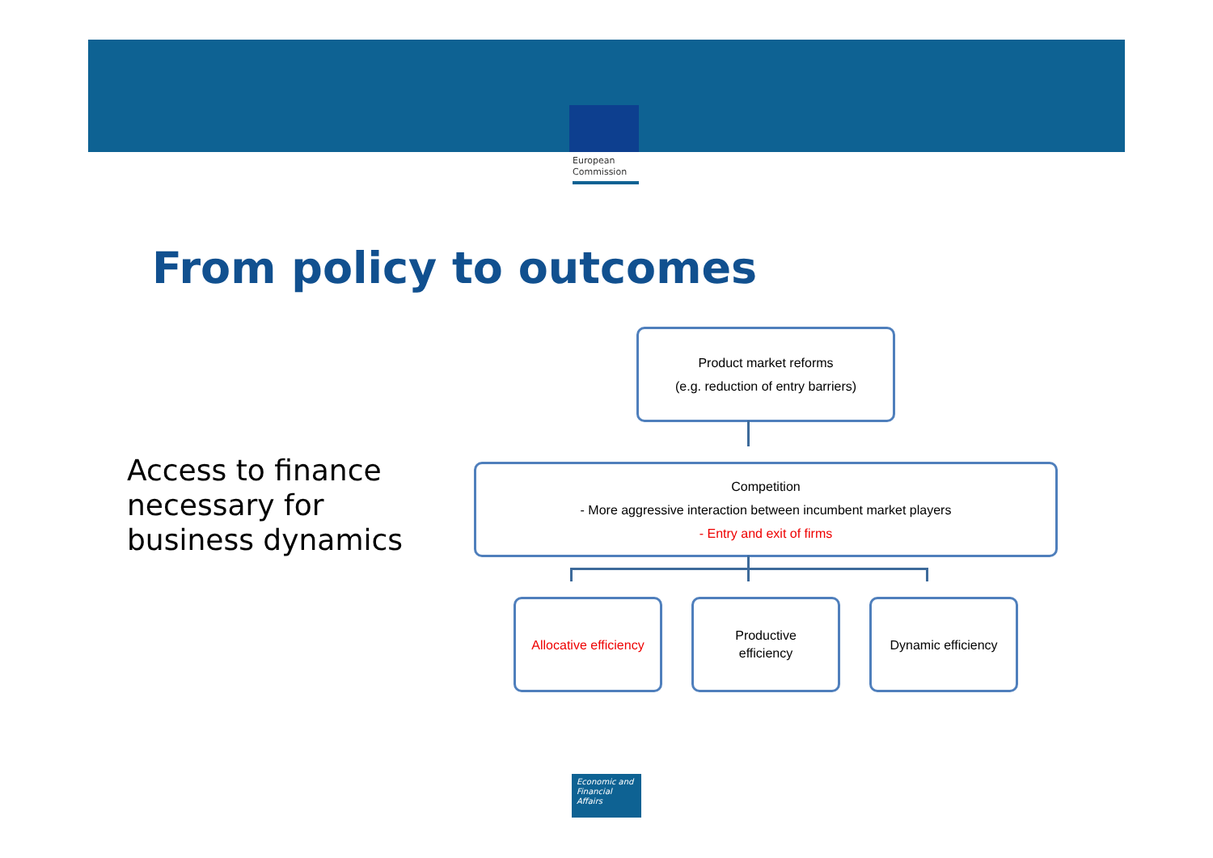European
Commission
From policy to outcomes
Access to finance
necessary for
business dynamics
Product market reforms
(e.g. reduction of entry barriers)
Competition
- More aggressive interaction between incumbent market players
- Entry and exit of firms
Allocative efficiency
Productive
efficiency
Dynamic efficiency
Economic and
Financial Affairs